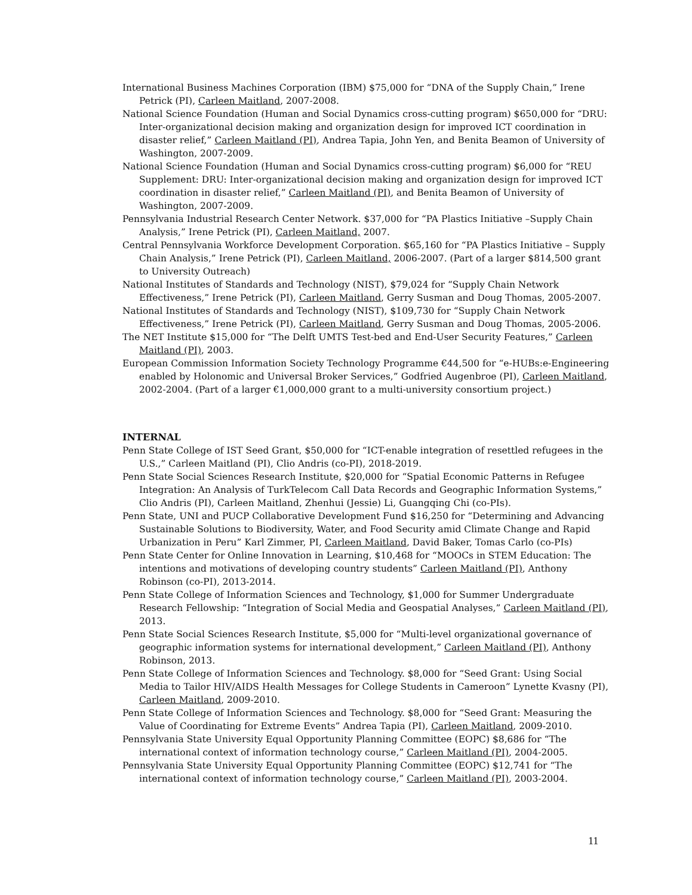International Business Machines Corporation (IBM) $75,000 for “DNA of the Supply Chain,” Irene Petrick (PI), Carleen Maitland, 2007-2008.
National Science Foundation (Human and Social Dynamics cross-cutting program) $650,000 for “DRU: Inter-organizational decision making and organization design for improved ICT coordination in disaster relief,” Carleen Maitland (PI), Andrea Tapia, John Yen, and Benita Beamon of University of Washington, 2007-2009.
National Science Foundation (Human and Social Dynamics cross-cutting program) $6,000 for “REU Supplement: DRU: Inter-organizational decision making and organization design for improved ICT coordination in disaster relief,” Carleen Maitland (PI), and Benita Beamon of University of Washington, 2007-2009.
Pennsylvania Industrial Research Center Network. $37,000 for “PA Plastics Initiative –Supply Chain Analysis,” Irene Petrick (PI), Carleen Maitland, 2007.
Central Pennsylvania Workforce Development Corporation. $65,160 for “PA Plastics Initiative – Supply Chain Analysis,” Irene Petrick (PI), Carleen Maitland, 2006-2007. (Part of a larger $814,500 grant to University Outreach)
National Institutes of Standards and Technology (NIST), $79,024 for “Supply Chain Network Effectiveness,” Irene Petrick (PI), Carleen Maitland, Gerry Susman and Doug Thomas, 2005-2007.
National Institutes of Standards and Technology (NIST), $109,730 for “Supply Chain Network Effectiveness,” Irene Petrick (PI), Carleen Maitland, Gerry Susman and Doug Thomas, 2005-2006.
The NET Institute $15,000 for “The Delft UMTS Test-bed and End-User Security Features,” Carleen Maitland (PI), 2003.
European Commission Information Society Technology Programme €44,500 for “e-HUBs:e-Engineering enabled by Holonomic and Universal Broker Services,” Godfried Augenbroe (PI), Carleen Maitland, 2002-2004. (Part of a larger €1,000,000 grant to a multi-university consortium project.)
INTERNAL
Penn State College of IST Seed Grant, $50,000 for “ICT-enable integration of resettled refugees in the U.S.,” Carleen Maitland (PI), Clio Andris (co-PI), 2018-2019.
Penn State Social Sciences Research Institute, $20,000 for “Spatial Economic Patterns in Refugee Integration: An Analysis of TurkTelecom Call Data Records and Geographic Information Systems,” Clio Andris (PI), Carleen Maitland, Zhenhui (Jessie) Li, Guangqing Chi (co-PIs).
Penn State, UNI and PUCP Collaborative Development Fund $16,250 for “Determining and Advancing Sustainable Solutions to Biodiversity, Water, and Food Security amid Climate Change and Rapid Urbanization in Peru” Karl Zimmer, PI, Carleen Maitland, David Baker, Tomas Carlo (co-PIs)
Penn State Center for Online Innovation in Learning, $10,468 for “MOOCs in STEM Education: The intentions and motivations of developing country students” Carleen Maitland (PI), Anthony Robinson (co-PI), 2013-2014.
Penn State College of Information Sciences and Technology, $1,000 for Summer Undergraduate Research Fellowship: “Integration of Social Media and Geospatial Analyses,” Carleen Maitland (PI), 2013.
Penn State Social Sciences Research Institute, $5,000 for “Multi-level organizational governance of geographic information systems for international development,” Carleen Maitland (PI), Anthony Robinson, 2013.
Penn State College of Information Sciences and Technology. $8,000 for “Seed Grant: Using Social Media to Tailor HIV/AIDS Health Messages for College Students in Cameroon” Lynette Kvasny (PI), Carleen Maitland, 2009-2010.
Penn State College of Information Sciences and Technology. $8,000 for “Seed Grant: Measuring the Value of Coordinating for Extreme Events” Andrea Tapia (PI), Carleen Maitland, 2009-2010.
Pennsylvania State University Equal Opportunity Planning Committee (EOPC) $8,686 for “The international context of information technology course,” Carleen Maitland (PI), 2004-2005.
Pennsylvania State University Equal Opportunity Planning Committee (EOPC) $12,741 for “The international context of information technology course,” Carleen Maitland (PI), 2003-2004.
11